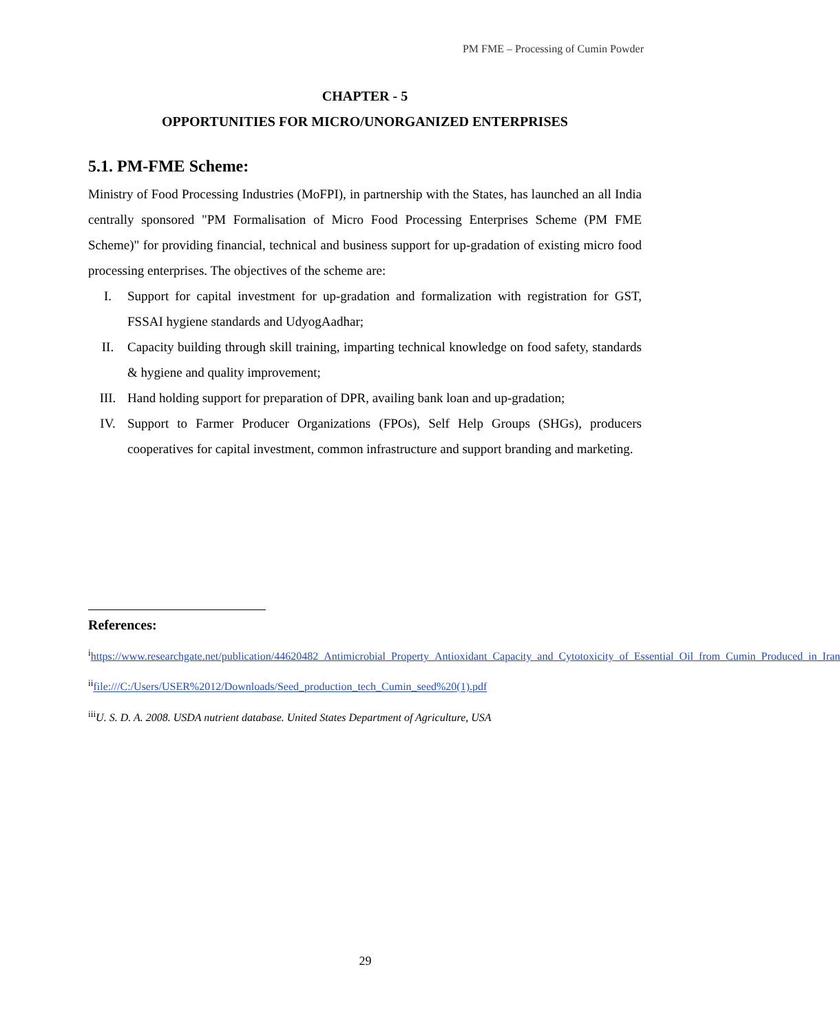PM FME – Processing of Cumin Powder
CHAPTER - 5
OPPORTUNITIES FOR MICRO/UNORGANIZED ENTERPRISES
5.1. PM-FME Scheme:
Ministry of Food Processing Industries (MoFPI), in partnership with the States, has launched an all India centrally sponsored "PM Formalisation of Micro Food Processing Enterprises Scheme (PM FME Scheme)" for providing financial, technical and business support for up-gradation of existing micro food processing enterprises. The objectives of the scheme are:
I. Support for capital investment for up-gradation and formalization with registration for GST, FSSAI hygiene standards and UdyogAadhar;
II. Capacity building through skill training, imparting technical knowledge on food safety, standards & hygiene and quality improvement;
III. Hand holding support for preparation of DPR, availing bank loan and up-gradation;
IV. Support to Farmer Producer Organizations (FPOs), Self Help Groups (SHGs), producers cooperatives for capital investment, common infrastructure and support branding and marketing.
References:
<sup>i</sup> https://www.researchgate.net/publication/44620482_Antimicrobial_Property_Antioxidant_Capacity_and_Cytotoxicity_of_Essential_Oil_from_Cumin_Produced_in_Iran
<sup>ii</sup>file:///C:/Users/USER%2012/Downloads/Seed_production_tech_Cumin_seed%20(1).pdf
<sup>iii</sup>U. S. D. A. 2008. USDA nutrient database. United States Department of Agriculture, USA
29